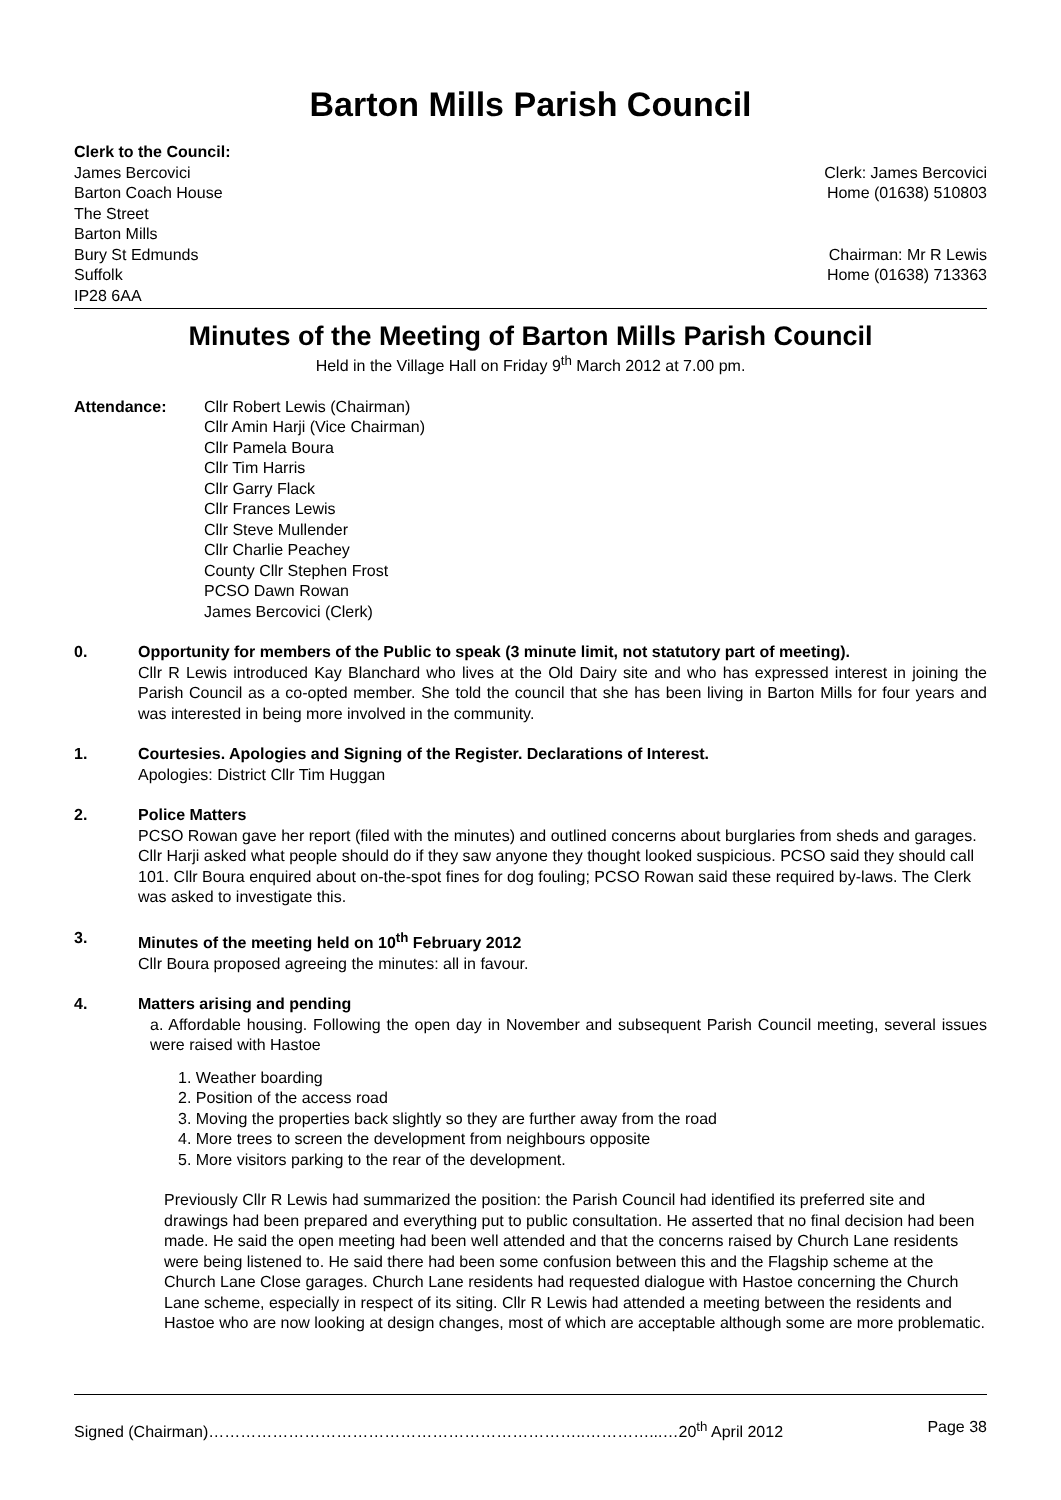Barton Mills Parish Council
Clerk to the Council:
James Bercovici
Barton Coach House
The Street
Barton Mills
Bury St Edmunds
Suffolk
IP28 6AA
Clerk: James Bercovici
Home (01638) 510803
Chairman: Mr R Lewis
Home (01638) 713363
Minutes of the Meeting of Barton Mills Parish Council
Held in the Village Hall on Friday 9<sup>th</sup> March 2012 at 7.00 pm.
Attendance: Cllr Robert Lewis (Chairman)
Cllr Amin Harji (Vice Chairman)
Cllr Pamela Boura
Cllr Tim Harris
Cllr Garry Flack
Cllr Frances Lewis
Cllr Steve Mullender
Cllr Charlie Peachey
County Cllr Stephen Frost
PCSO Dawn Rowan
James Bercovici (Clerk)
0. Opportunity for members of the Public to speak (3 minute limit, not statutory part of meeting).
Cllr R Lewis introduced Kay Blanchard who lives at the Old Dairy site and who has expressed interest in joining the Parish Council as a co-opted member. She told the council that she has been living in Barton Mills for four years and was interested in being more involved in the community.
1. Courtesies. Apologies and Signing of the Register. Declarations of Interest.
Apologies: District Cllr Tim Huggan
2. Police Matters
PCSO Rowan gave her report (filed with the minutes) and outlined concerns about burglaries from sheds and garages. Cllr Harji asked what people should do if they saw anyone they thought looked suspicious. PCSO said they should call 101. Cllr Boura enquired about on-the-spot fines for dog fouling; PCSO Rowan said these required by-laws. The Clerk was asked to investigate this.
3. Minutes of the meeting held on 10<sup>th</sup> February 2012
Cllr Boura proposed agreeing the minutes: all in favour.
4. Matters arising and pending
a. Affordable housing. Following the open day in November and subsequent Parish Council meeting, several issues were raised with Hastoe
1. Weather boarding
2. Position of the access road
3. Moving the properties back slightly so they are further away from the road
4. More trees to screen the development from neighbours opposite
5. More visitors parking to the rear of the development.
Previously Cllr R Lewis had summarized the position: the Parish Council had identified its preferred site and drawings had been prepared and everything put to public consultation. He asserted that no final decision had been made. He said the open meeting had been well attended and that the concerns raised by Church Lane residents were being listened to. He said there had been some confusion between this and the Flagship scheme at the Church Lane Close garages. Church Lane residents had requested dialogue with Hastoe concerning the Church Lane scheme, especially in respect of its siting. Cllr R Lewis had attended a meeting between the residents and Hastoe who are now looking at design changes, most of which are acceptable although some are more problematic.
Signed (Chairman)……………………………………………………………..…………...…20<sup>th</sup> April 2012 Page 38